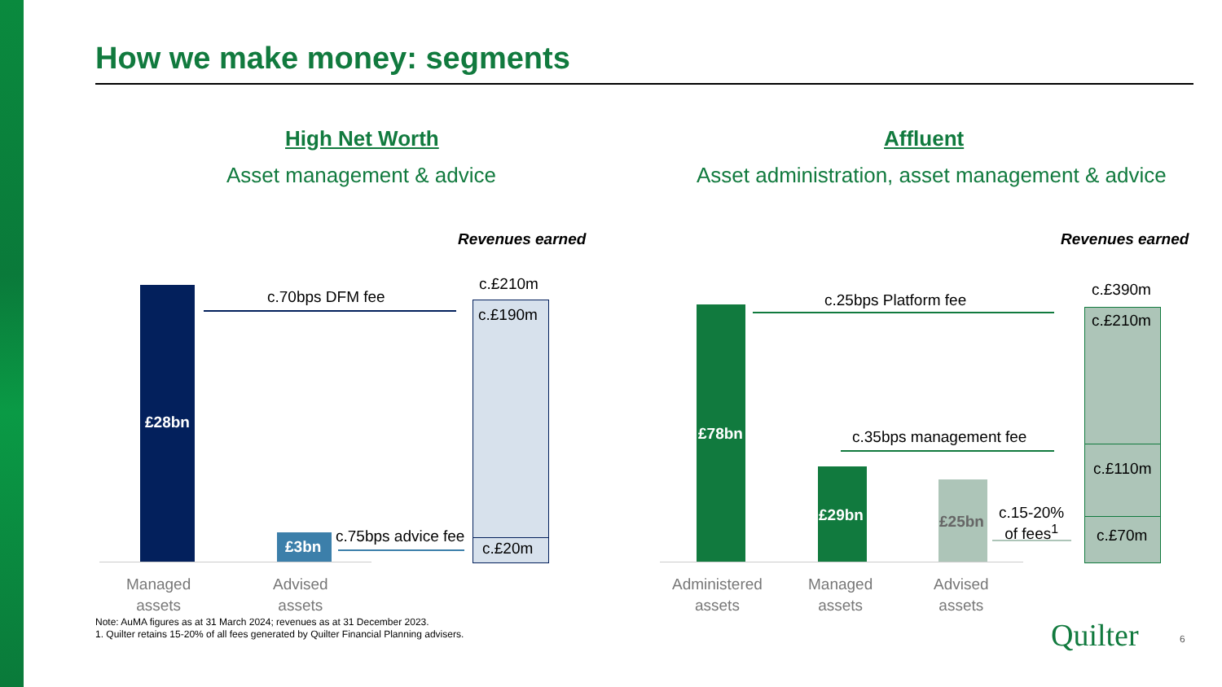How we make money: segments
High Net Worth
Asset management & advice
Revenues earned
£28bn
£3bn
c.70bps DFM fee
c.75bps advice fee
c.£210m
c.£190m
c.£20m
Managed
assets
Advised
assets
Affluent
Asset administration, asset management & advice
Revenues earned
£78bn
£29bn £25bn
c.25bps Platform fee
c.35bps management fee
c.15-20%
of fees<sup>1</sup>
c.£390m
c.£210m
c.£110m
c.£70m
Administered
assets
Managed
assets
Advised
assets
Note: AuMA figures as at 31 March 2024; revenues as at 31 December 2023.
1. Quilter retains 15-20% of all fees generated by Quilter Financial Planning advisers.
Quilter 6